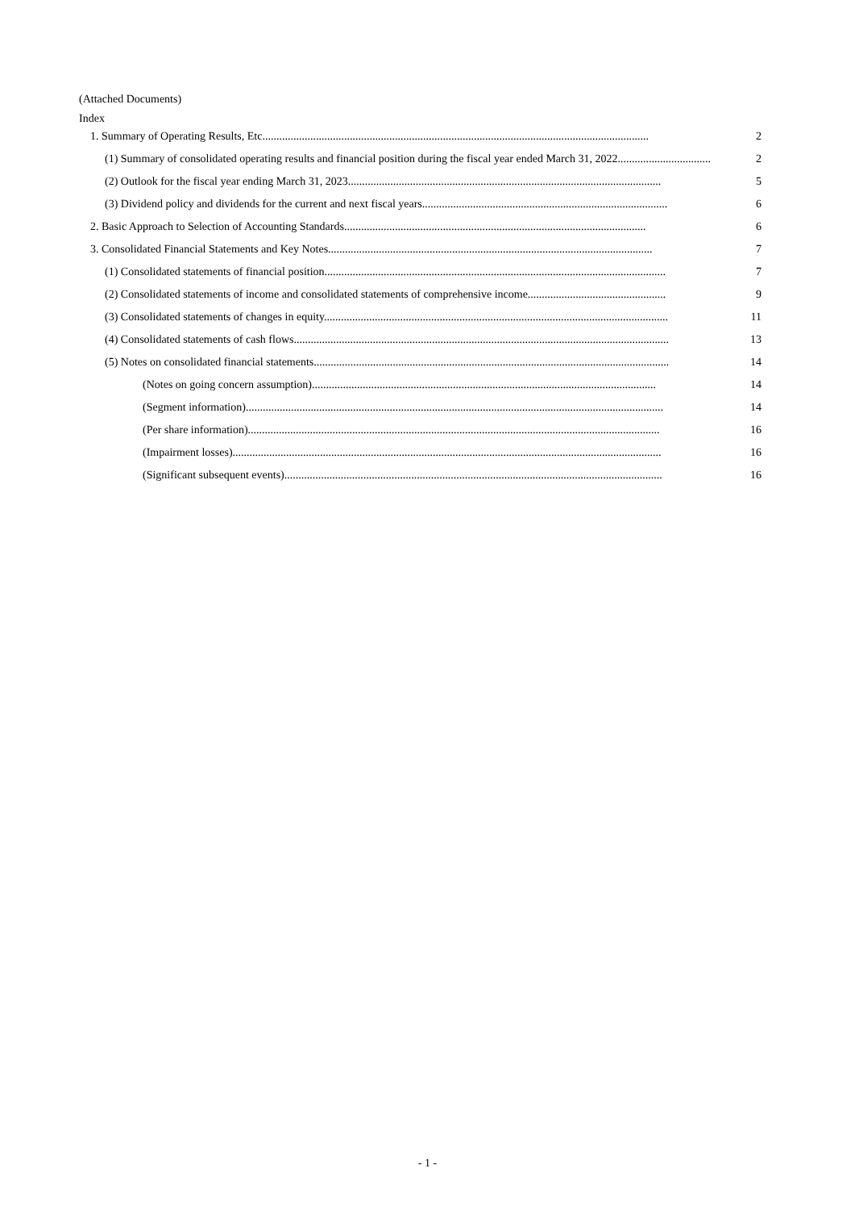(Attached Documents)
Index
1. Summary of Operating Results, Etc......................................................................................................................................... 2
(1) Summary of consolidated operating results and financial position during the fiscal year ended March 31, 2022................................. 2
(2) Outlook for the fiscal year ending March 31, 2023............................................................................................................... 5
(3) Dividend policy and dividends for the current and next fiscal years....................................................................................... 6
2. Basic Approach to Selection of Accounting Standards........................................................................................................... 6
3. Consolidated Financial Statements and Key Notes................................................................................................................... 7
(1) Consolidated statements of financial position......................................................................................................................... 7
(2) Consolidated statements of income and consolidated statements of comprehensive income................................................. 9
(3) Consolidated statements of changes in equity.......................................................................................................................... 11
(4) Consolidated statements of cash flows..................................................................................................................................... 13
(5) Notes on consolidated financial statements.............................................................................................................................. 14
(Notes on going concern assumption).......................................................................................................................... 14
(Segment information).................................................................................................................................................... 14
(Per share information).................................................................................................................................................. 16
(Impairment losses)........................................................................................................................................................ 16
(Significant subsequent events)...................................................................................................................................... 16
- 1 -